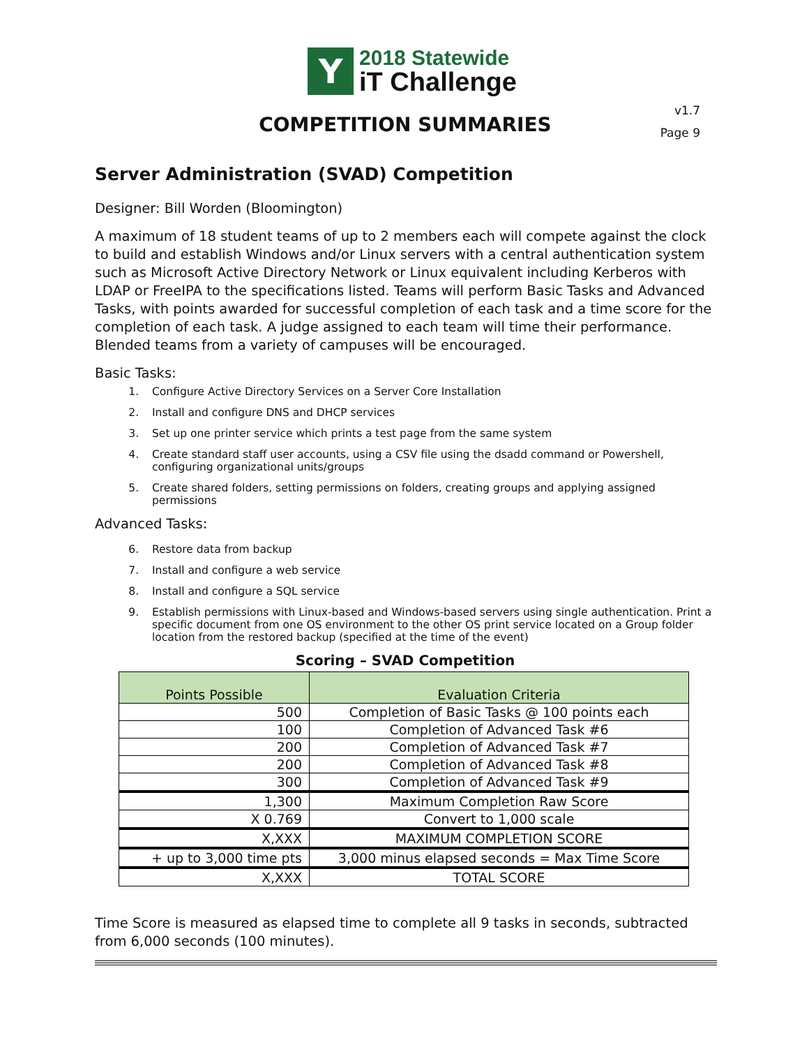Y
2018 Statewide
iT Challenge
v1.7
Page 9
COMPETITION SUMMARIES
Server Administration (SVAD) Competition
Designer: Bill Worden (Bloomington)
A maximum of 18 student teams of up to 2 members each will compete against the clock to build and establish Windows and/or Linux servers with a central authentication system such as Microsoft Active Directory Network or Linux equivalent including Kerberos with LDAP or FreeIPA to the specifications listed. Teams will perform Basic Tasks and Advanced Tasks, with points awarded for successful completion of each task and a time score for the completion of each task. A judge assigned to each team will time their performance. Blended teams from a variety of campuses will be encouraged.
Basic Tasks:
1. Configure Active Directory Services on a Server Core Installation
2. Install and configure DNS and DHCP services
3. Set up one printer service which prints a test page from the same system
4. Create standard staff user accounts, using a CSV file using the dsadd command or Powershell, configuring organizational units/groups
5. Create shared folders, setting permissions on folders, creating groups and applying assigned permissions
Advanced Tasks:
6. Restore data from backup
7. Install and configure a web service
8. Install and configure a SQL service
9. Establish permissions with Linux-based and Windows-based servers using single authentication. Print a specific document from one OS environment to the other OS print service located on a Group folder location from the restored backup (specified at the time of the event)
Scoring – SVAD Competition
| Points Possible | Evaluation Criteria |
| --- | --- |
| 500 | Completion of Basic Tasks @ 100 points each |
| 100 | Completion of Advanced Task #6 |
| 200 | Completion of Advanced Task #7 |
| 200 | Completion of Advanced Task #8 |
| 300 | Completion of Advanced Task #9 |
| 1,300 | Maximum Completion Raw Score |
| X 0.769 | Convert to 1,000 scale |
| X,XXX | MAXIMUM COMPLETION SCORE |
| + up to 3,000 time pts | 3,000 minus elapsed seconds = Max Time Score |
| X,XXX | TOTAL SCORE |
Time Score is measured as elapsed time to complete all 9 tasks in seconds, subtracted from 6,000 seconds (100 minutes).